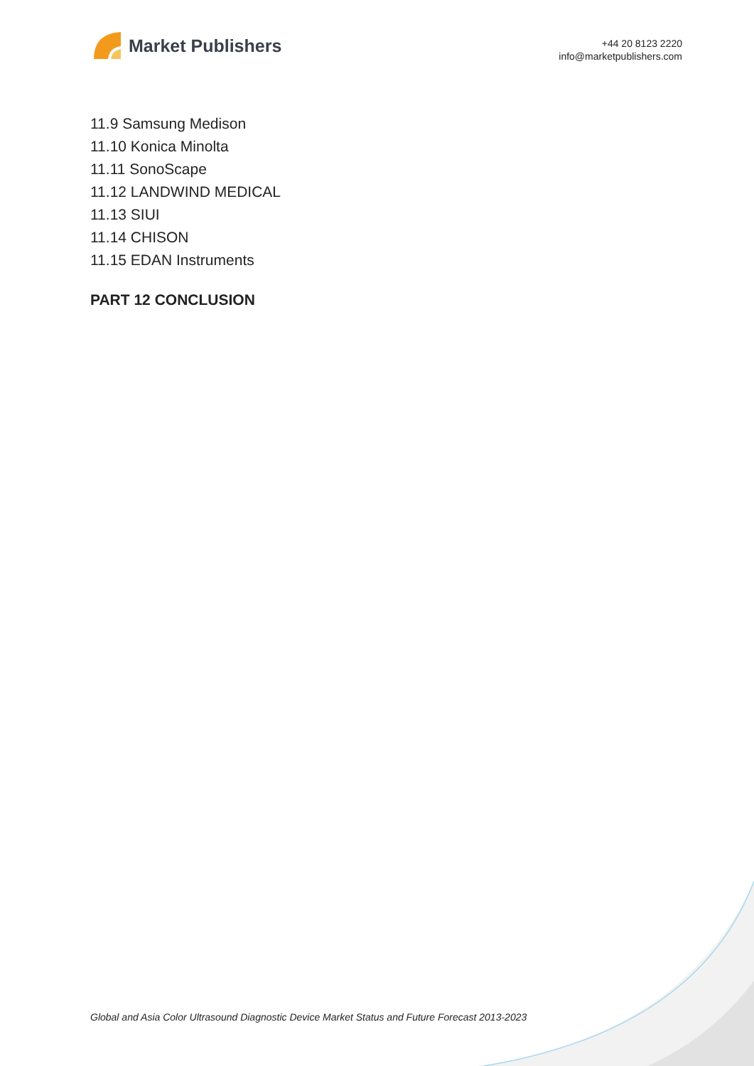Market Publishers
+44 20 8123 2220
info@marketpublishers.com
11.9 Samsung Medison
11.10 Konica Minolta
11.11 SonoScape
11.12 LANDWIND MEDICAL
11.13 SIUI
11.14 CHISON
11.15 EDAN Instruments
PART 12 CONCLUSION
Global and Asia Color Ultrasound Diagnostic Device Market Status and Future Forecast 2013-2023